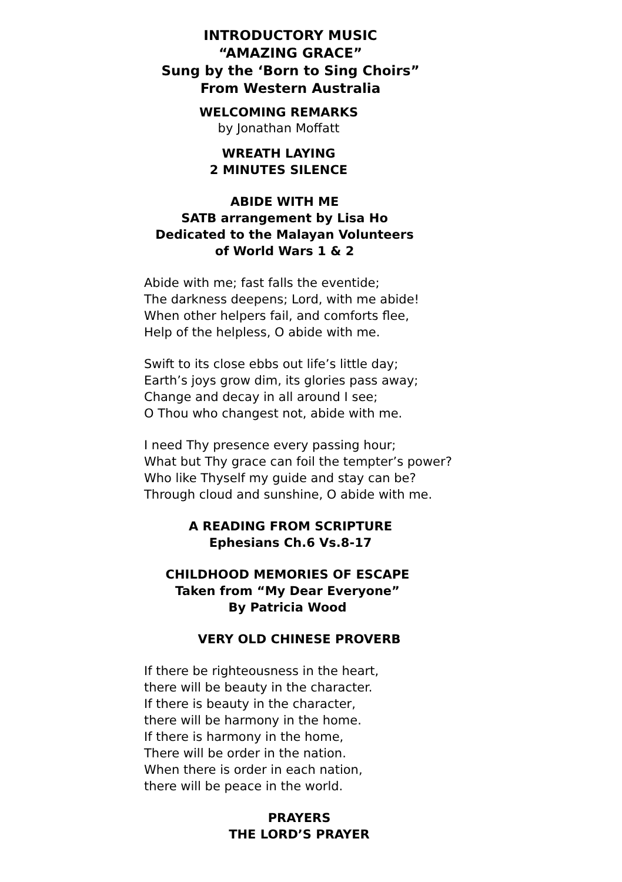INTRODUCTORY MUSIC
“AMAZING GRACE”
Sung by the ‘Born to Sing Choirs”
From Western Australia
WELCOMING REMARKS
by Jonathan Moffatt
WREATH LAYING
2 MINUTES SILENCE
ABIDE WITH ME
SATB arrangement by Lisa Ho
Dedicated to the Malayan Volunteers
of World Wars 1 & 2
Abide with me; fast falls the eventide;
The darkness deepens; Lord, with me abide!
When other helpers fail, and comforts flee,
Help of the helpless, O abide with me.
Swift to its close ebbs out life’s little day;
Earth’s joys grow dim, its glories pass away;
Change and decay in all around I see;
O Thou who changest not, abide with me.
I need Thy presence every passing hour;
What but Thy grace can foil the tempter’s power?
Who like Thyself my guide and stay can be?
Through cloud and sunshine, O abide with me.
A READING FROM SCRIPTURE
Ephesians Ch.6 Vs.8-17
CHILDHOOD MEMORIES OF ESCAPE
Taken from “My Dear Everyone”
By Patricia Wood
VERY OLD CHINESE PROVERB
If there be righteousness in the heart,
there will be beauty in the character.
If there is beauty in the character,
there will be harmony in the home.
If there is harmony in the home,
There will be order in the nation.
When there is order in each nation,
there will be peace in the world.
PRAYERS
THE LORD’S PRAYER